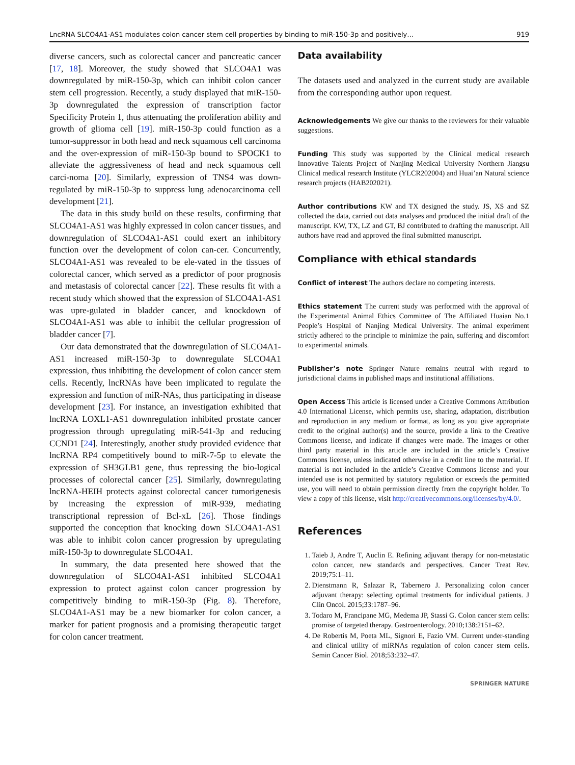LncRNA SLCO4A1-AS1 modulates colon cancer stem cell properties by binding to miR-150-3p and positively… 919
diverse cancers, such as colorectal cancer and pancreatic cancer [17, 18]. Moreover, the study showed that SLCO4A1 was downregulated by miR-150-3p, which can inhibit colon cancer stem cell progression. Recently, a study displayed that miR-150-3p downregulated the expression of transcription factor Specificity Protein 1, thus attenuating the proliferation ability and growth of glioma cell [19]. miR-150-3p could function as a tumor-suppressor in both head and neck squamous cell carcinoma and the over-expression of miR-150-3p bound to SPOCK1 to alleviate the aggressiveness of head and neck squamous cell carci-noma [20]. Similarly, expression of TNS4 was down-regulated by miR-150-3p to suppress lung adenocarcinoma cell development [21].
The data in this study build on these results, confirming that SLCO4A1-AS1 was highly expressed in colon cancer tissues, and downregulation of SLCO4A1-AS1 could exert an inhibitory function over the development of colon can-cer. Concurrently, SLCO4A1-AS1 was revealed to be ele-vated in the tissues of colorectal cancer, which served as a predictor of poor prognosis and metastasis of colorectal cancer [22]. These results fit with a recent study which showed that the expression of SLCO4A1-AS1 was upre-gulated in bladder cancer, and knockdown of SLCO4A1-AS1 was able to inhibit the cellular progression of bladder cancer [7].
Our data demonstrated that the downregulation of SLCO4A1-AS1 increased miR-150-3p to downregulate SLCO4A1 expression, thus inhibiting the development of colon cancer stem cells. Recently, lncRNAs have been implicated to regulate the expression and function of miR-NAs, thus participating in disease development [23]. For instance, an investigation exhibited that lncRNA LOXL1-AS1 downregulation inhibited prostate cancer progression through upregulating miR-541-3p and reducing CCND1 [24]. Interestingly, another study provided evidence that lncRNA RP4 competitively bound to miR-7-5p to elevate the expression of SH3GLB1 gene, thus repressing the bio-logical processes of colorectal cancer [25]. Similarly, downregulating lncRNA-HEIH protects against colorectal cancer tumorigenesis by increasing the expression of miR-939, mediating transcriptional repression of Bcl-xL [26]. Those findings supported the conception that knocking down SLCO4A1-AS1 was able to inhibit colon cancer progression by upregulating miR-150-3p to downregulate SLCO4A1.
In summary, the data presented here showed that the downregulation of SLCO4A1-AS1 inhibited SLCO4A1 expression to protect against colon cancer progression by competitively binding to miR-150-3p (Fig. 8). Therefore, SLCO4A1-AS1 may be a new biomarker for colon cancer, a marker for patient prognosis and a promising therapeutic target for colon cancer treatment.
Data availability
The datasets used and analyzed in the current study are available from the corresponding author upon request.
Acknowledgements We give our thanks to the reviewers for their valuable suggestions.
Funding This study was supported by the Clinical medical research Innovative Talents Project of Nanjing Medical University Northern Jiangsu Clinical medical research Institute (YLCR202004) and Huai’an Natural science research projects (HAB202021).
Author contributions KW and TX designed the study. JS, XS and SZ collected the data, carried out data analyses and produced the initial draft of the manuscript. KW, TX, LZ and GT, BJ contributed to drafting the manuscript. All authors have read and approved the final submitted manuscript.
Compliance with ethical standards
Conflict of interest The authors declare no competing interests.
Ethics statement The current study was performed with the approval of the Experimental Animal Ethics Committee of The Affiliated Huaian No.1 People’s Hospital of Nanjing Medical University. The animal experiment strictly adhered to the principle to minimize the pain, suffering and discomfort to experimental animals.
Publisher’s note Springer Nature remains neutral with regard to jurisdictional claims in published maps and institutional affiliations.
Open Access This article is licensed under a Creative Commons Attribution 4.0 International License, which permits use, sharing, adaptation, distribution and reproduction in any medium or format, as long as you give appropriate credit to the original author(s) and the source, provide a link to the Creative Commons license, and indicate if changes were made. The images or other third party material in this article are included in the article’s Creative Commons license, unless indicated otherwise in a credit line to the material. If material is not included in the article’s Creative Commons license and your intended use is not permitted by statutory regulation or exceeds the permitted use, you will need to obtain permission directly from the copyright holder. To view a copy of this license, visit http://creativecommons.org/licenses/by/4.0/.
References
1. Taieb J, Andre T, Auclin E. Refining adjuvant therapy for non-metastatic colon cancer, new standards and perspectives. Cancer Treat Rev. 2019;75:1–11.
2. Dienstmann R, Salazar R, Tabernero J. Personalizing colon cancer adjuvant therapy: selecting optimal treatments for individual patients. J Clin Oncol. 2015;33:1787–96.
3. Todaro M, Francipane MG, Medema JP, Stassi G. Colon cancer stem cells: promise of targeted therapy. Gastroenterology. 2010;138:2151–62.
4. De Robertis M, Poeta ML, Signori E, Fazio VM. Current under-standing and clinical utility of miRNAs regulation of colon cancer stem cells. Semin Cancer Biol. 2018;53:232–47.
SPRINGER NATURE